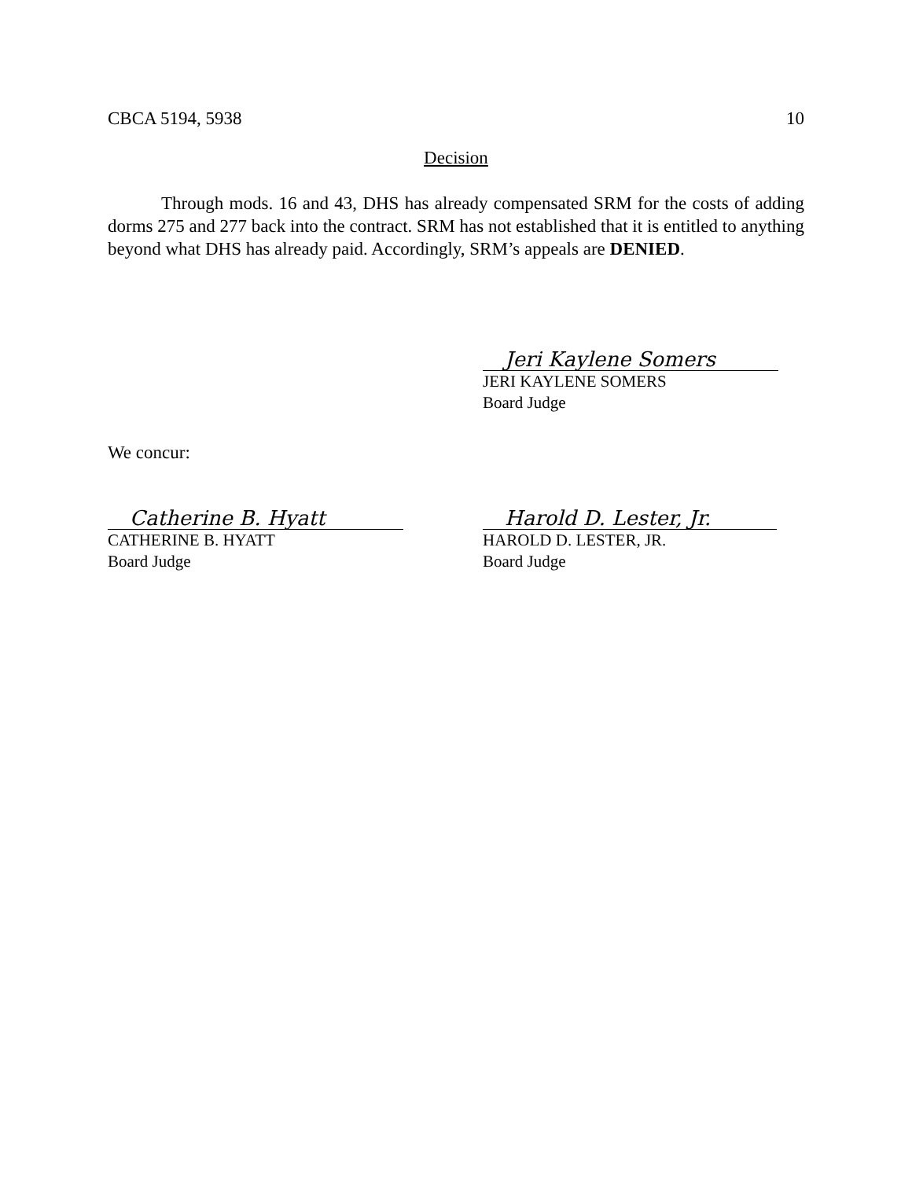CBCA 5194, 5938 10
Decision
Through mods. 16 and 43, DHS has already compensated SRM for the costs of adding dorms 275 and 277 back into the contract. SRM has not established that it is entitled to anything beyond what DHS has already paid. Accordingly, SRM’s appeals are DENIED.
Jeri Kaylene Somers
JERI KAYLENE SOMERS
Board Judge
We concur:
Catherine B. Hyatt
CATHERINE B. HYATT
Board Judge
Harold D. Lester, Jr.
HAROLD D. LESTER, JR.
Board Judge